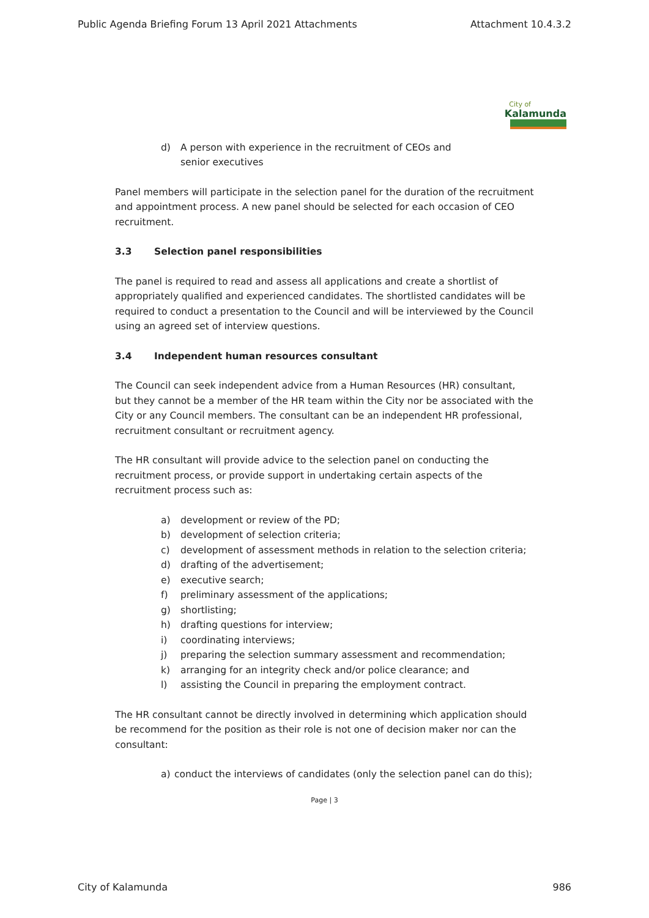Public Agenda Briefing Forum 13 April 2021 Attachments Attachment 10.4.3.2
City of
Kalamunda
d) A person with experience in the recruitment of CEOs and
senior executives
Panel members will participate in the selection panel for the duration of the recruitment and appointment process. A new panel should be selected for each occasion of CEO recruitment.
3.3 Selection panel responsibilities
The panel is required to read and assess all applications and create a shortlist of appropriately qualified and experienced candidates. The shortlisted candidates will be required to conduct a presentation to the Council and will be interviewed by the Council using an agreed set of interview questions.
3.4 Independent human resources consultant
The Council can seek independent advice from a Human Resources (HR) consultant, but they cannot be a member of the HR team within the City nor be associated with the City or any Council members. The consultant can be an independent HR professional, recruitment consultant or recruitment agency.
The HR consultant will provide advice to the selection panel on conducting the recruitment process, or provide support in undertaking certain aspects of the recruitment process such as:
a) development or review of the PD;
b) development of selection criteria;
c) development of assessment methods in relation to the selection criteria;
d) drafting of the advertisement;
e) executive search;
f) preliminary assessment of the applications;
g) shortlisting;
h) drafting questions for interview;
i) coordinating interviews;
j) preparing the selection summary assessment and recommendation;
k) arranging for an integrity check and/or police clearance; and
l) assisting the Council in preparing the employment contract.
The HR consultant cannot be directly involved in determining which application should be recommend for the position as their role is not one of decision maker nor can the consultant:
a) conduct the interviews of candidates (only the selection panel can do this);
Page | 3
City of Kalamunda 986